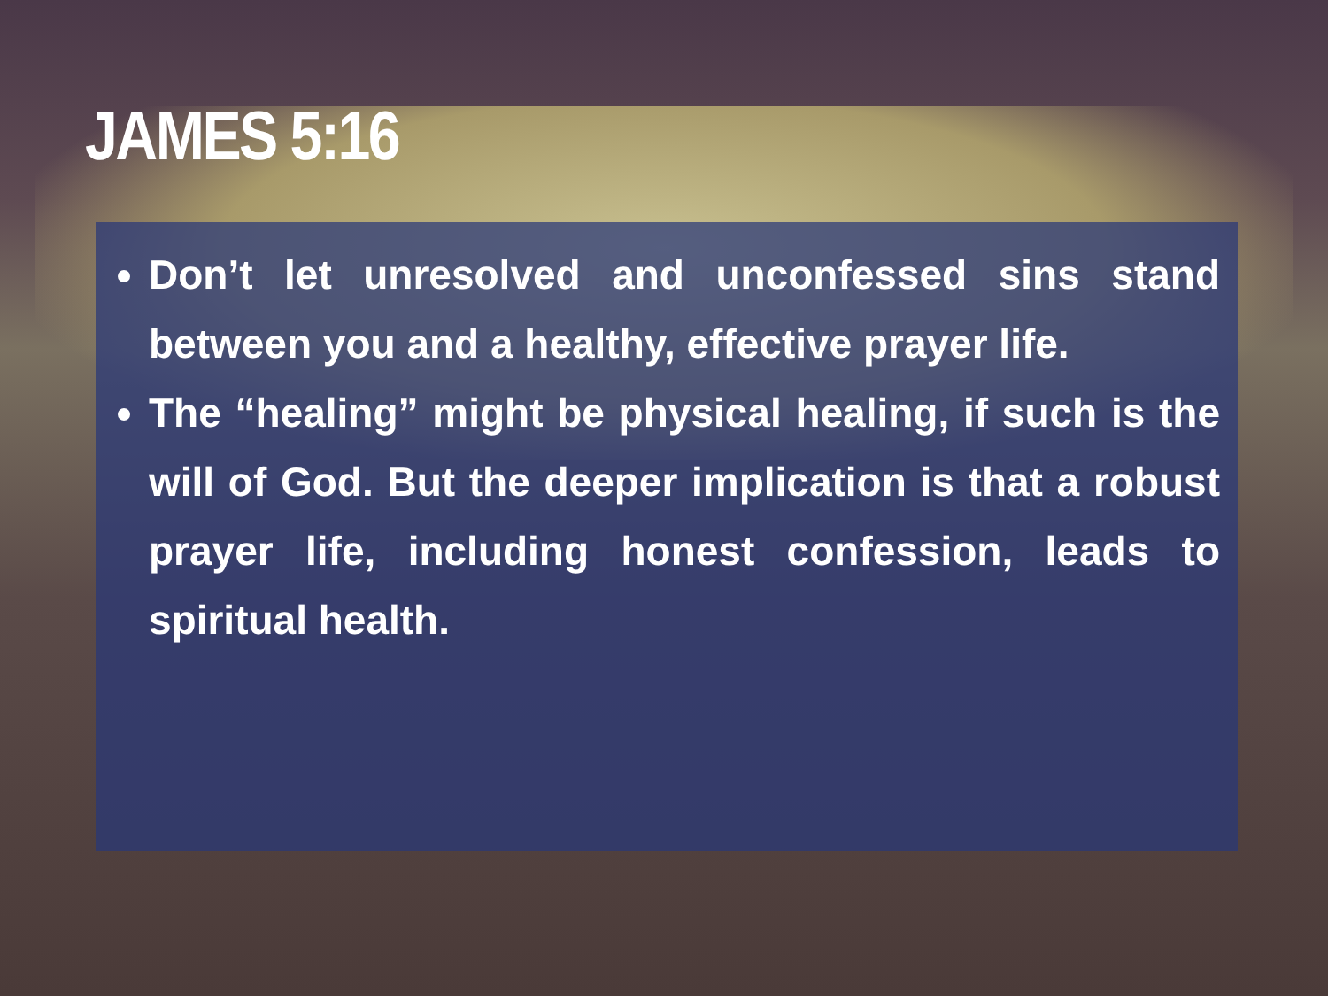JAMES 5:16
Don’t let unresolved and unconfessed sins stand between you and a healthy, effective prayer life.
The “healing” might be physical healing, if such is the will of God. But the deeper implication is that a robust prayer life, including honest confession, leads to spiritual health.